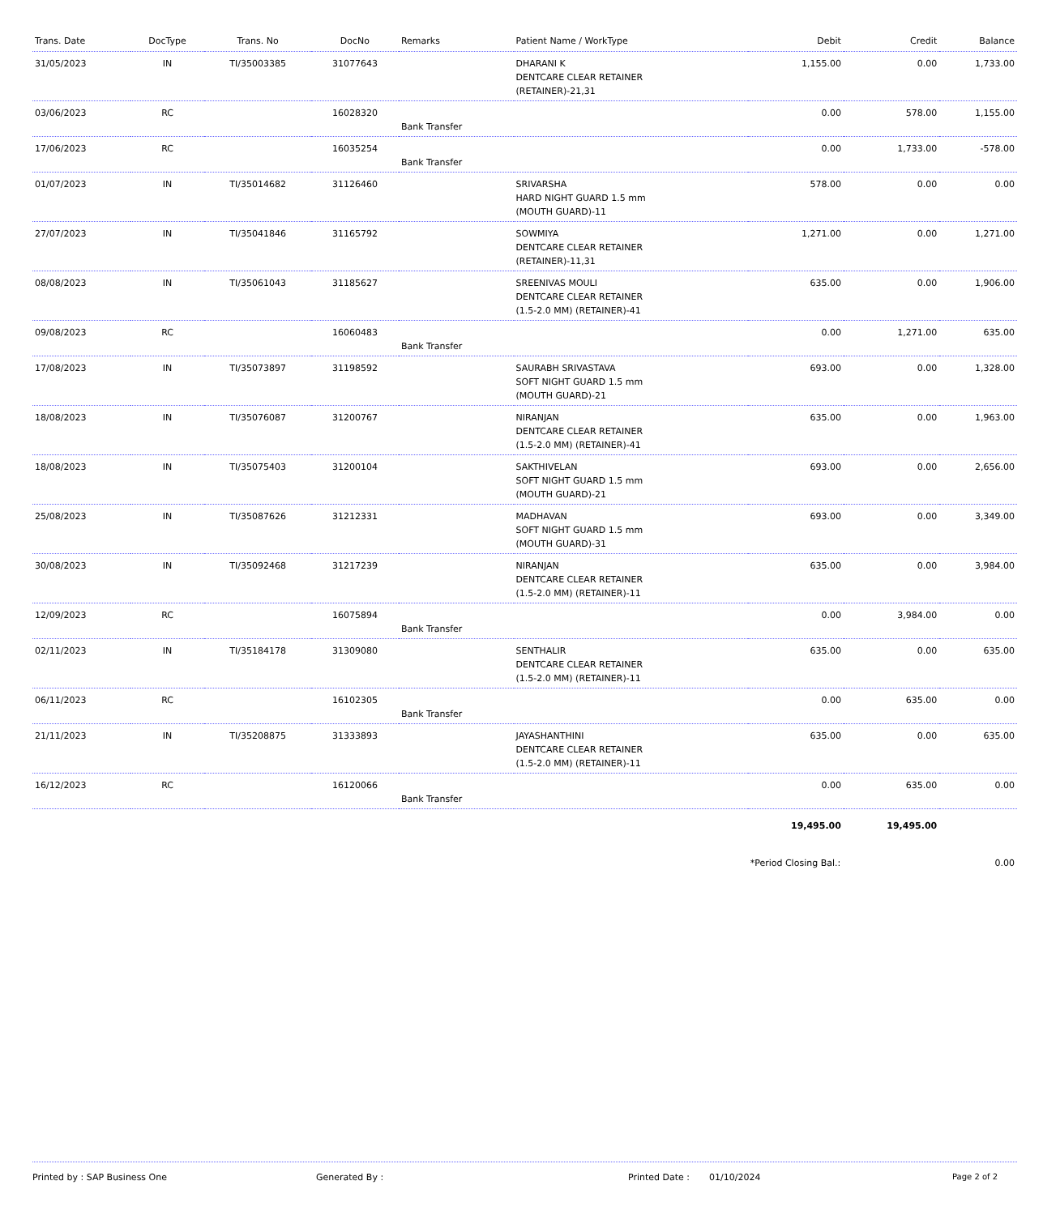| Trans. Date | DocType | Trans. No | DocNo | Remarks | Patient Name / WorkType | Debit | Credit | Balance |
| --- | --- | --- | --- | --- | --- | --- | --- | --- |
| 31/05/2023 | IN | TI/35003385 | 31077643 | | DHARANI K DENTCARE CLEAR RETAINER (RETAINER)-21,31 | 1,155.00 | 0.00 | 1,733.00 |
| 03/06/2023 | RC | | 16028320 | Bank Transfer | | 0.00 | 578.00 | 1,155.00 |
| 17/06/2023 | RC | | 16035254 | Bank Transfer | | 0.00 | 1,733.00 | -578.00 |
| 01/07/2023 | IN | TI/35014682 | 31126460 | | SRIVARSHA HARD NIGHT GUARD 1.5 mm (MOUTH GUARD)-11 | 578.00 | 0.00 | 0.00 |
| 27/07/2023 | IN | TI/35041846 | 31165792 | | SOWMIYA DENTCARE CLEAR RETAINER (RETAINER)-11,31 | 1,271.00 | 0.00 | 1,271.00 |
| 08/08/2023 | IN | TI/35061043 | 31185627 | | SREENIVAS MOULI DENTCARE CLEAR RETAINER (1.5-2.0 MM) (RETAINER)-41 | 635.00 | 0.00 | 1,906.00 |
| 09/08/2023 | RC | | 16060483 | Bank Transfer | | 0.00 | 1,271.00 | 635.00 |
| 17/08/2023 | IN | TI/35073897 | 31198592 | | SAURABH SRIVASTAVA SOFT NIGHT GUARD 1.5 mm (MOUTH GUARD)-21 | 693.00 | 0.00 | 1,328.00 |
| 18/08/2023 | IN | TI/35076087 | 31200767 | | NIRANJAN DENTCARE CLEAR RETAINER (1.5-2.0 MM) (RETAINER)-41 | 635.00 | 0.00 | 1,963.00 |
| 18/08/2023 | IN | TI/35075403 | 31200104 | | SAKTHIVELAN SOFT NIGHT GUARD 1.5 mm (MOUTH GUARD)-21 | 693.00 | 0.00 | 2,656.00 |
| 25/08/2023 | IN | TI/35087626 | 31212331 | | MADHAVAN SOFT NIGHT GUARD 1.5 mm (MOUTH GUARD)-31 | 693.00 | 0.00 | 3,349.00 |
| 30/08/2023 | IN | TI/35092468 | 31217239 | | NIRANJAN DENTCARE CLEAR RETAINER (1.5-2.0 MM) (RETAINER)-11 | 635.00 | 0.00 | 3,984.00 |
| 12/09/2023 | RC | | 16075894 | Bank Transfer | | 0.00 | 3,984.00 | 0.00 |
| 02/11/2023 | IN | TI/35184178 | 31309080 | | SENTHALIR DENTCARE CLEAR RETAINER (1.5-2.0 MM) (RETAINER)-11 | 635.00 | 0.00 | 635.00 |
| 06/11/2023 | RC | | 16102305 | Bank Transfer | | 0.00 | 635.00 | 0.00 |
| 21/11/2023 | IN | TI/35208875 | 31333893 | | JAYASHANTHINI DENTCARE CLEAR RETAINER (1.5-2.0 MM) (RETAINER)-11 | 635.00 | 0.00 | 635.00 |
| 16/12/2023 | RC | | 16120066 | Bank Transfer | | 0.00 | 635.00 | 0.00 |
| | | | | | | 19,495.00 | 19,495.00 | |
| | | | | | | *Period Closing Bal.: | | 0.00 |
Printed by : SAP Business One Generated By : Printed Date : 01/10/2024 Page 2 of 2